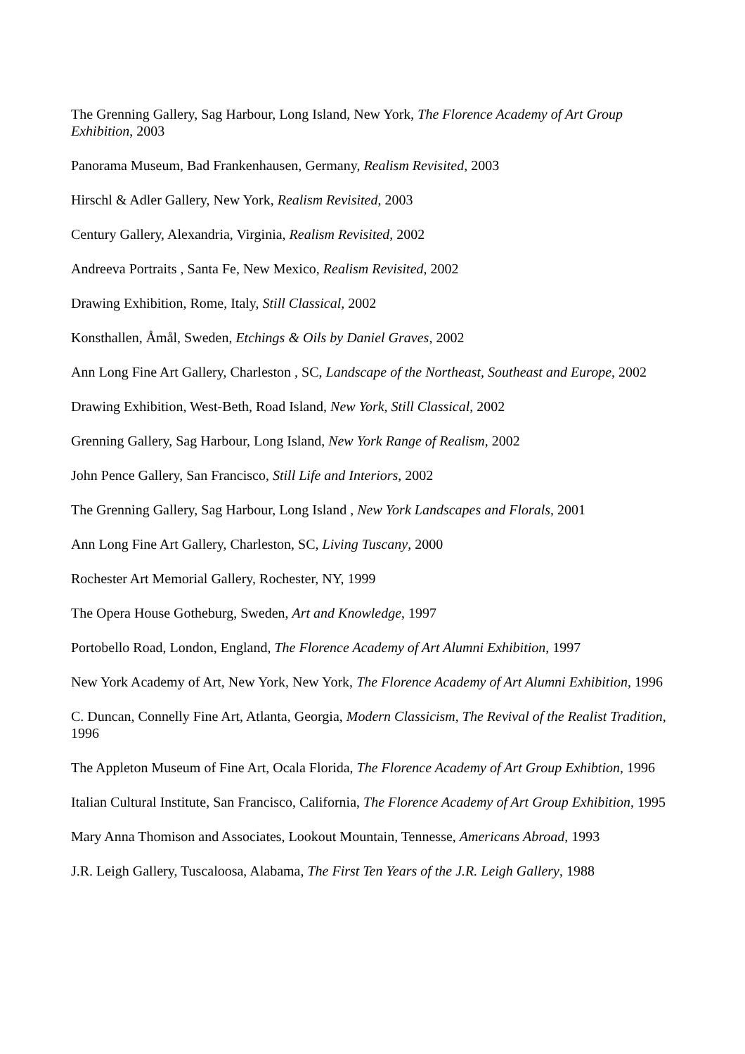The Grenning Gallery, Sag Harbour, Long Island, New York, The Florence Academy of Art Group Exhibition, 2003
Panorama Museum, Bad Frankenhausen, Germany, Realism Revisited, 2003
Hirschl & Adler Gallery, New York, Realism Revisited, 2003
Century Gallery, Alexandria, Virginia, Realism Revisited, 2002
Andreeva Portraits , Santa Fe, New Mexico, Realism Revisited, 2002
Drawing Exhibition, Rome, Italy, Still Classical, 2002
Konsthallen, Åmål, Sweden, Etchings & Oils by Daniel Graves, 2002
Ann Long Fine Art Gallery, Charleston , SC, Landscape of the Northeast, Southeast and Europe, 2002
Drawing Exhibition, West-Beth, Road Island, New York, Still Classical, 2002
Grenning Gallery, Sag Harbour, Long Island, New York Range of Realism, 2002
John Pence Gallery, San Francisco, Still Life and Interiors, 2002
The Grenning Gallery, Sag Harbour, Long Island , New York Landscapes and Florals, 2001
Ann Long Fine Art Gallery, Charleston, SC, Living Tuscany, 2000
Rochester Art Memorial Gallery, Rochester, NY, 1999
The Opera House Gotheburg, Sweden, Art and Knowledge, 1997
Portobello Road, London, England, The Florence Academy of Art Alumni Exhibition, 1997
New York Academy of Art, New York, New York, The Florence Academy of Art Alumni Exhibition, 1996
C. Duncan, Connelly Fine Art, Atlanta, Georgia, Modern Classicism, The Revival of the Realist Tradition, 1996
The Appleton Museum of Fine Art, Ocala Florida, The Florence Academy of Art Group Exhibtion, 1996
Italian Cultural Institute, San Francisco, California, The Florence Academy of Art Group Exhibition, 1995
Mary Anna Thomison and Associates, Lookout Mountain, Tennesse, Americans Abroad, 1993
J.R. Leigh Gallery, Tuscaloosa, Alabama, The First Ten Years of the J.R. Leigh Gallery, 1988